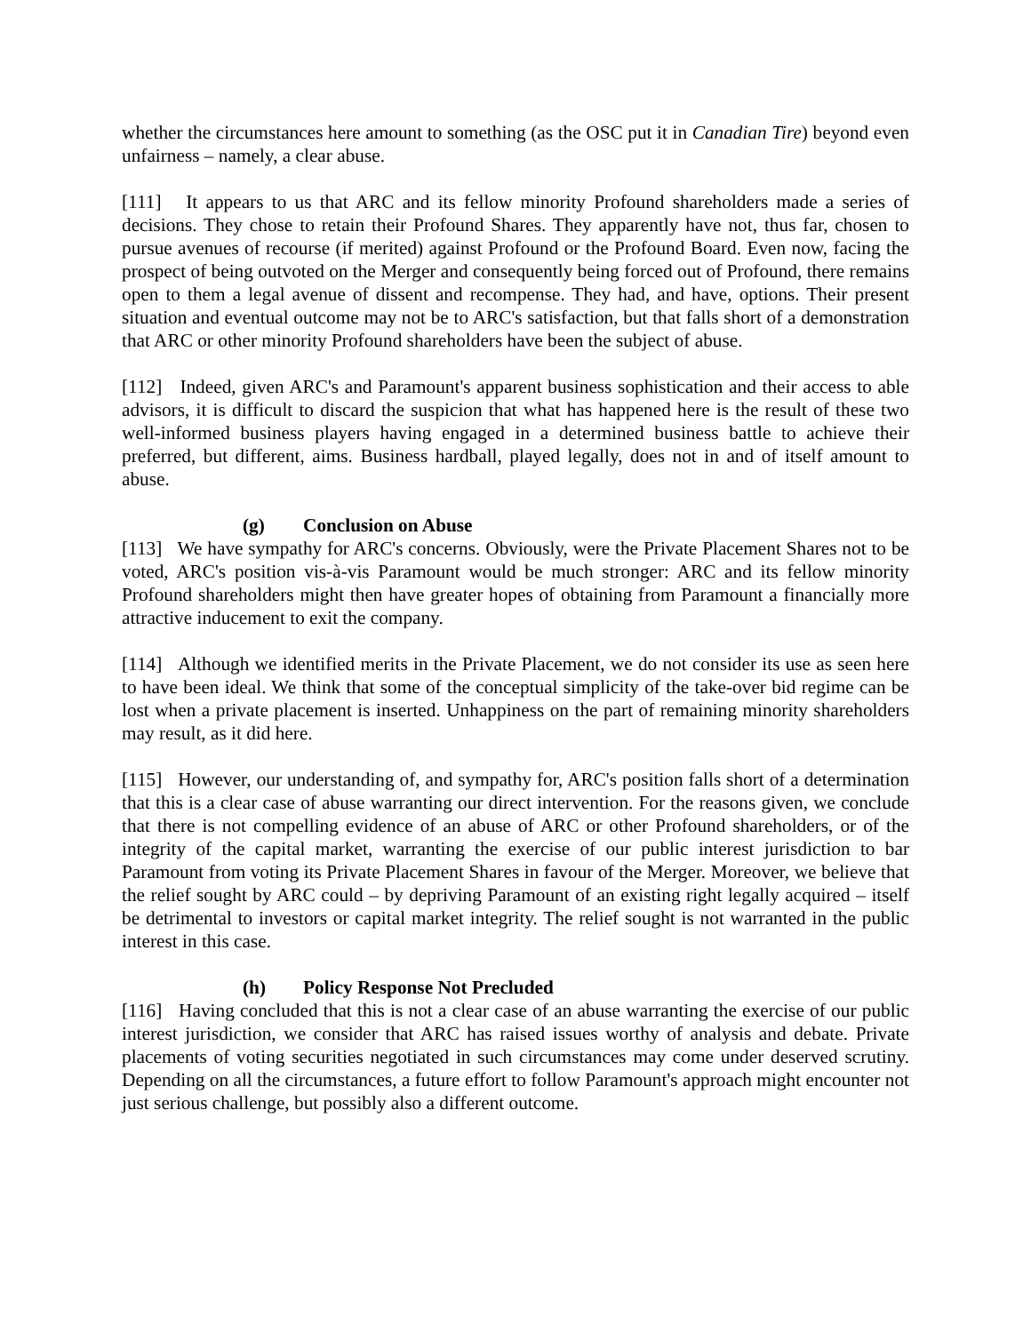whether the circumstances here amount to something (as the OSC put it in Canadian Tire) beyond even unfairness – namely, a clear abuse.
[111] It appears to us that ARC and its fellow minority Profound shareholders made a series of decisions. They chose to retain their Profound Shares. They apparently have not, thus far, chosen to pursue avenues of recourse (if merited) against Profound or the Profound Board. Even now, facing the prospect of being outvoted on the Merger and consequently being forced out of Profound, there remains open to them a legal avenue of dissent and recompense. They had, and have, options. Their present situation and eventual outcome may not be to ARC's satisfaction, but that falls short of a demonstration that ARC or other minority Profound shareholders have been the subject of abuse.
[112] Indeed, given ARC's and Paramount's apparent business sophistication and their access to able advisors, it is difficult to discard the suspicion that what has happened here is the result of these two well-informed business players having engaged in a determined business battle to achieve their preferred, but different, aims. Business hardball, played legally, does not in and of itself amount to abuse.
(g) Conclusion on Abuse
[113] We have sympathy for ARC's concerns. Obviously, were the Private Placement Shares not to be voted, ARC's position vis-à-vis Paramount would be much stronger: ARC and its fellow minority Profound shareholders might then have greater hopes of obtaining from Paramount a financially more attractive inducement to exit the company.
[114] Although we identified merits in the Private Placement, we do not consider its use as seen here to have been ideal. We think that some of the conceptual simplicity of the take-over bid regime can be lost when a private placement is inserted. Unhappiness on the part of remaining minority shareholders may result, as it did here.
[115] However, our understanding of, and sympathy for, ARC's position falls short of a determination that this is a clear case of abuse warranting our direct intervention. For the reasons given, we conclude that there is not compelling evidence of an abuse of ARC or other Profound shareholders, or of the integrity of the capital market, warranting the exercise of our public interest jurisdiction to bar Paramount from voting its Private Placement Shares in favour of the Merger. Moreover, we believe that the relief sought by ARC could – by depriving Paramount of an existing right legally acquired – itself be detrimental to investors or capital market integrity. The relief sought is not warranted in the public interest in this case.
(h) Policy Response Not Precluded
[116] Having concluded that this is not a clear case of an abuse warranting the exercise of our public interest jurisdiction, we consider that ARC has raised issues worthy of analysis and debate. Private placements of voting securities negotiated in such circumstances may come under deserved scrutiny. Depending on all the circumstances, a future effort to follow Paramount's approach might encounter not just serious challenge, but possibly also a different outcome.